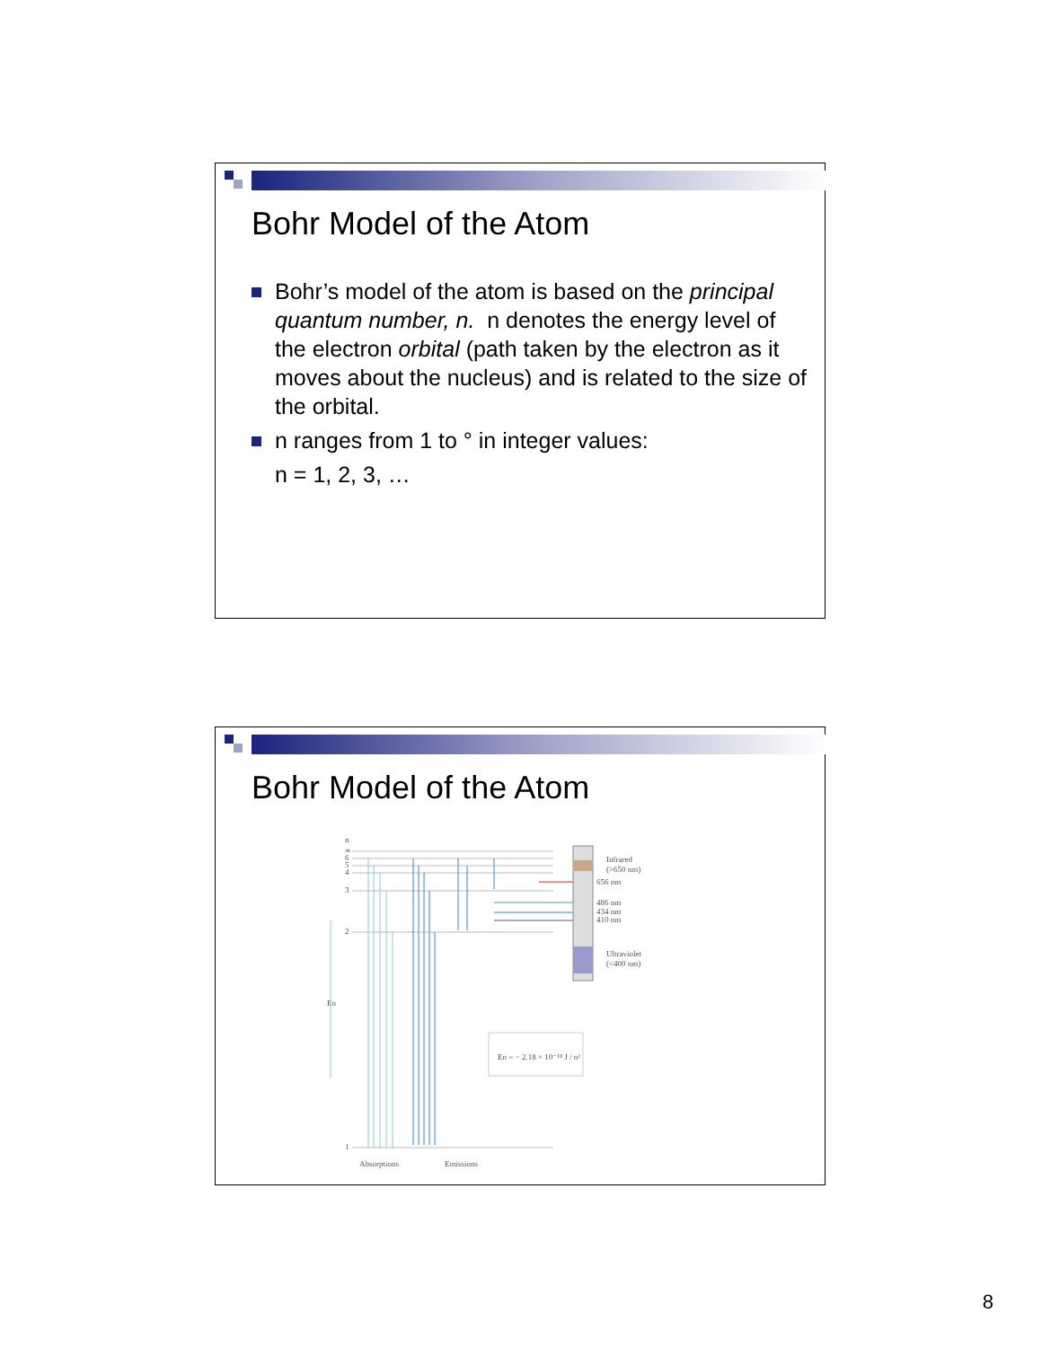Bohr Model of the Atom
Bohr’s model of the atom is based on the principal quantum number, n. n denotes the energy level of the electron orbital (path taken by the electron as it moves about the nucleus) and is related to the size of the orbital.
n ranges from 1 to ° in integer values:
n = 1, 2, 3, …
Bohr Model of the Atom
n
∞
6
5
4
3
2
En
1
Infrared
(>650 nm)
656 nm
486 nm
434 nm
410 nm
Ultraviolet
(<400 nm)
En = − 2.18 × 10⁻¹⁸ J / n²
Absorptions
Emissions
8